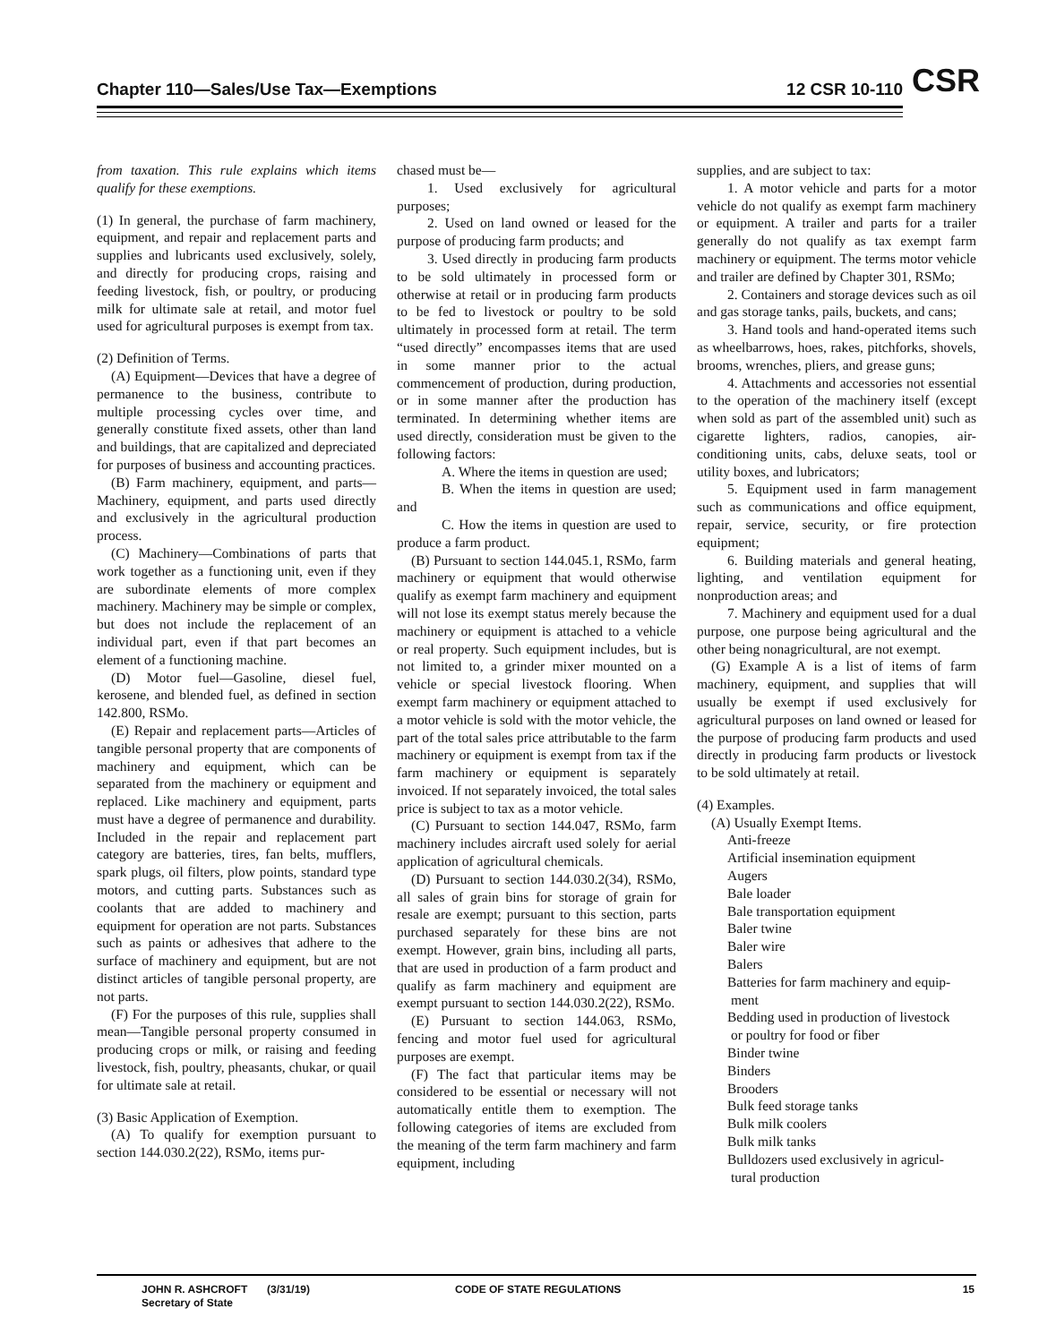Chapter 110—Sales/Use Tax—Exemptions 12 CSR 10-110 CSR
from taxation. This rule explains which items qualify for these exemptions.
(1) In general, the purchase of farm machinery, equipment, and repair and replacement parts and supplies and lubricants used exclusively, solely, and directly for producing crops, raising and feeding livestock, fish, or poultry, or producing milk for ultimate sale at retail, and motor fuel used for agricultural purposes is exempt from tax.
(2) Definition of Terms.
(A) Equipment—Devices that have a degree of permanence to the business, contribute to multiple processing cycles over time, and generally constitute fixed assets, other than land and buildings, that are capitalized and depreciated for purposes of business and accounting practices.
(B) Farm machinery, equipment, and parts—Machinery, equipment, and parts used directly and exclusively in the agricultural production process.
(C) Machinery—Combinations of parts that work together as a functioning unit, even if they are subordinate elements of more complex machinery. Machinery may be simple or complex, but does not include the replacement of an individual part, even if that part becomes an element of a functioning machine.
(D) Motor fuel—Gasoline, diesel fuel, kerosene, and blended fuel, as defined in section 142.800, RSMo.
(E) Repair and replacement parts—Articles of tangible personal property that are components of machinery and equipment, which can be separated from the machinery or equipment and replaced. Like machinery and equipment, parts must have a degree of permanence and durability. Included in the repair and replacement part category are batteries, tires, fan belts, mufflers, spark plugs, oil filters, plow points, standard type motors, and cutting parts. Substances such as coolants that are added to machinery and equipment for operation are not parts. Substances such as paints or adhesives that adhere to the surface of machinery and equipment, but are not distinct articles of tangible personal property, are not parts.
(F) For the purposes of this rule, supplies shall mean—Tangible personal property consumed in producing crops or milk, or raising and feeding livestock, fish, poultry, pheasants, chukar, or quail for ultimate sale at retail.
(3) Basic Application of Exemption.
(A) To qualify for exemption pursuant to section 144.030.2(22), RSMo, items pur-
chased must be—
1. Used exclusively for agricultural purposes;
2. Used on land owned or leased for the purpose of producing farm products; and
3. Used directly in producing farm products to be sold ultimately in processed form or otherwise at retail or in producing farm products to be fed to livestock or poultry to be sold ultimately in processed form at retail. The term “used directly” encompasses items that are used in some manner prior to the actual commencement of production, during production, or in some manner after the production has terminated. In determining whether items are used directly, consideration must be given to the following factors:
A. Where the items in question are used;
B. When the items in question are used; and
C. How the items in question are used to produce a farm product.
(B) Pursuant to section 144.045.1, RSMo, farm machinery or equipment that would otherwise qualify as exempt farm machinery and equipment will not lose its exempt status merely because the machinery or equipment is attached to a vehicle or real property. Such equipment includes, but is not limited to, a grinder mixer mounted on a vehicle or special livestock flooring. When exempt farm machinery or equipment attached to a motor vehicle is sold with the motor vehicle, the part of the total sales price attributable to the farm machinery or equipment is exempt from tax if the farm machinery or equipment is separately invoiced. If not separately invoiced, the total sales price is subject to tax as a motor vehicle.
(C) Pursuant to section 144.047, RSMo, farm machinery includes aircraft used solely for aerial application of agricultural chemicals.
(D) Pursuant to section 144.030.2(34), RSMo, all sales of grain bins for storage of grain for resale are exempt; pursuant to this section, parts purchased separately for these bins are not exempt. However, grain bins, including all parts, that are used in production of a farm product and qualify as farm machinery and equipment are exempt pursuant to section 144.030.2(22), RSMo.
(E) Pursuant to section 144.063, RSMo, fencing and motor fuel used for agricultural purposes are exempt.
(F) The fact that particular items may be considered to be essential or necessary will not automatically entitle them to exemption. The following categories of items are excluded from the meaning of the term farm machinery and farm equipment, including
supplies, and are subject to tax:
1. A motor vehicle and parts for a motor vehicle do not qualify as exempt farm machinery or equipment. A trailer and parts for a trailer generally do not qualify as tax exempt farm machinery or equipment. The terms motor vehicle and trailer are defined by Chapter 301, RSMo;
2. Containers and storage devices such as oil and gas storage tanks, pails, buckets, and cans;
3. Hand tools and hand-operated items such as wheelbarrows, hoes, rakes, pitchforks, shovels, brooms, wrenches, pliers, and grease guns;
4. Attachments and accessories not essential to the operation of the machinery itself (except when sold as part of the assembled unit) such as cigarette lighters, radios, canopies, air-conditioning units, cabs, deluxe seats, tool or utility boxes, and lubricators;
5. Equipment used in farm management such as communications and office equipment, repair, service, security, or fire protection equipment;
6. Building materials and general heating, lighting, and ventilation equipment for nonproduction areas; and
7. Machinery and equipment used for a dual purpose, one purpose being agricultural and the other being nonagricultural, are not exempt.
(G) Example A is a list of items of farm machinery, equipment, and supplies that will usually be exempt if used exclusively for agricultural purposes on land owned or leased for the purpose of producing farm products and used directly in producing farm products or livestock to be sold ultimately at retail.
(4) Examples.
(A) Usually Exempt Items.
Anti-freeze
Artificial insemination equipment
Augers
Bale loader
Bale transportation equipment
Baler twine
Baler wire
Balers
Batteries for farm machinery and equip-
ment
Bedding used in production of livestock
or poultry for food or fiber
Binder twine
Binders
Brooders
Bulk feed storage tanks
Bulk milk coolers
Bulk milk tanks
Bulldozers used exclusively in agricul-
tural production
JOHN R. ASHCROFT
Secretary of State
(3/31/19) CODE OF STATE REGULATIONS 15